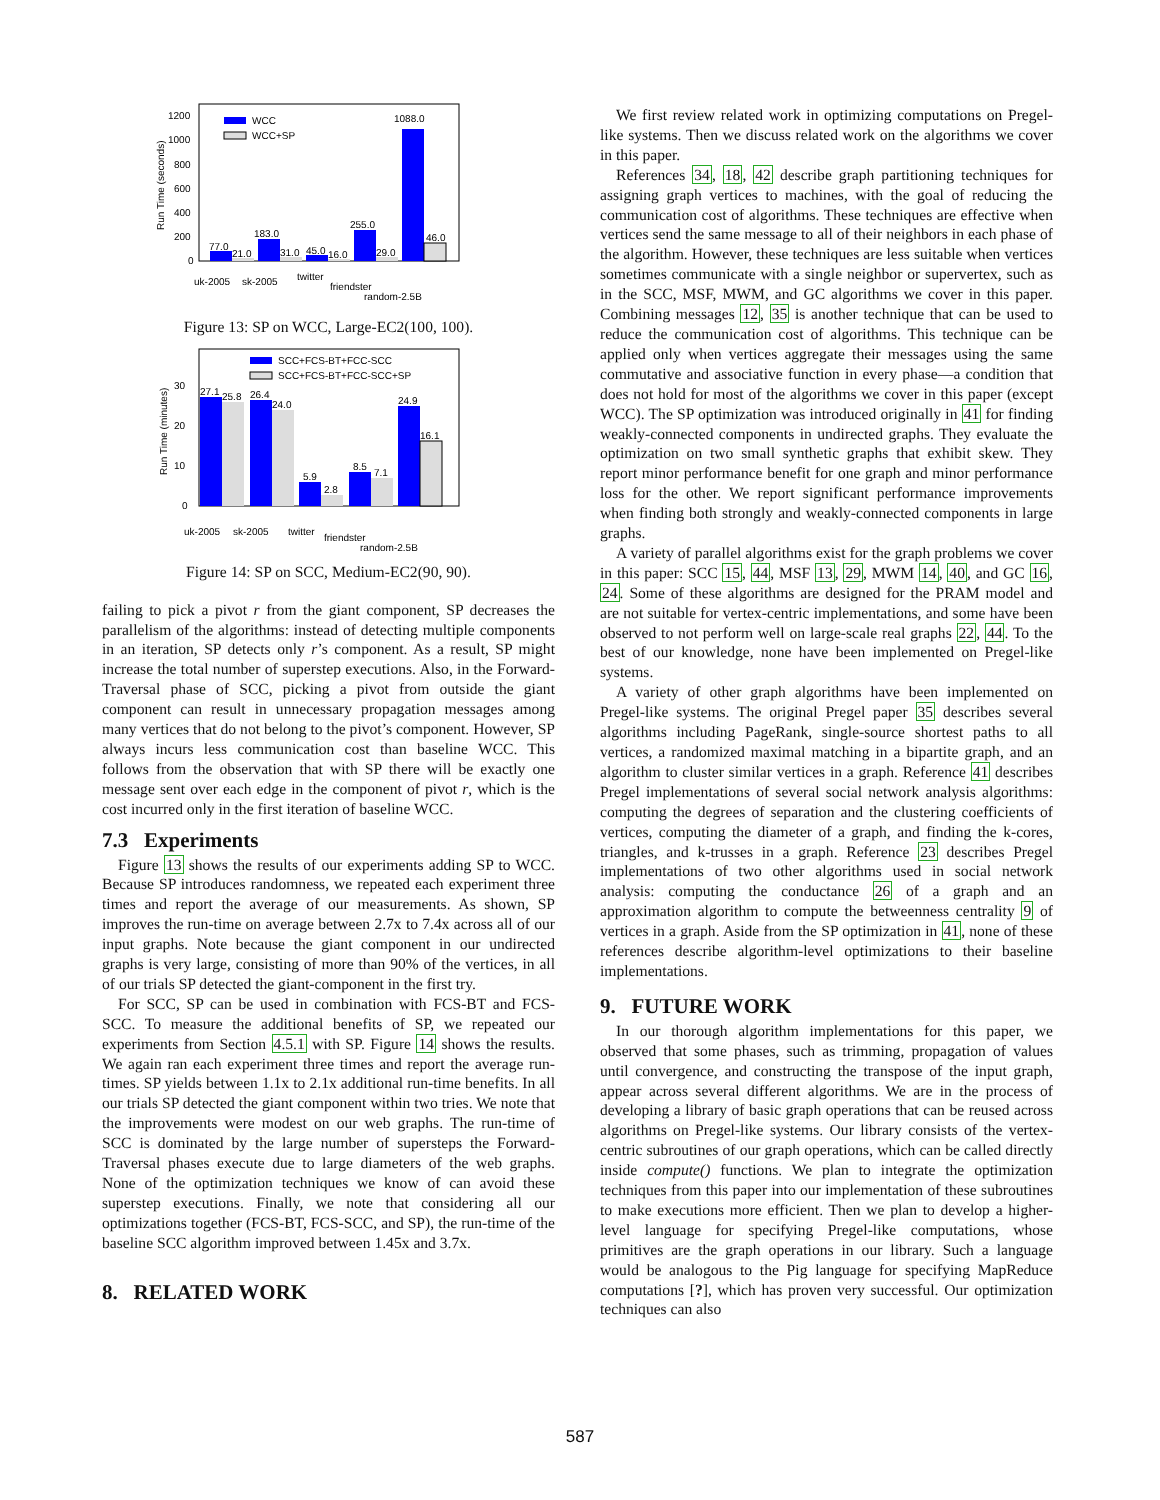1200
1000
800
600
400
200
0
Run Time (seconds)
WCC
WCC+SP
77.0
21.0
183.0
31.0
45.0
16.0
255.0
29.0
1088.0
46.0
uk-2005
sk-2005
twitter
friendster
random-2.5B
Figure 13: SP on WCC, Large-EC2(100, 100).
30
20
10
0
Run Time (minutes)
SCC+FCS-BT+FCC-SCC
SCC+FCS-BT+FCC-SCC+SP
27.1
25.8
26.4
24.0
5.9
2.8
8.5
7.1
24.9
16.1
uk-2005
sk-2005
twitter
friendster
random-2.5B
Figure 14: SP on SCC, Medium-EC2(90, 90).
failing to pick a pivot r from the giant component, SP decreases the parallelism of the algorithms: instead of detecting multiple components in an iteration, SP detects only r’s component. As a result, SP might increase the total number of superstep executions. Also, in the Forward-Traversal phase of SCC, picking a pivot from outside the giant component can result in unnecessary propagation messages among many vertices that do not belong to the pivot’s component. However, SP always incurs less communication cost than baseline WCC. This follows from the observation that with SP there will be exactly one message sent over each edge in the component of pivot r, which is the cost incurred only in the first iteration of baseline WCC.
7.3 Experiments
Figure 13 shows the results of our experiments adding SP to WCC. Because SP introduces randomness, we repeated each experiment three times and report the average of our measurements. As shown, SP improves the run-time on average between 2.7x to 7.4x across all of our input graphs. Note because the giant component in our undirected graphs is very large, consisting of more than 90% of the vertices, in all of our trials SP detected the giant-component in the first try.
For SCC, SP can be used in combination with FCS-BT and FCS-SCC. To measure the additional benefits of SP, we repeated our experiments from Section 4.5.1 with SP. Figure 14 shows the results. We again ran each experiment three times and report the average run-times. SP yields between 1.1x to 2.1x additional run-time benefits. In all our trials SP detected the giant component within two tries. We note that the improvements were modest on our web graphs. The run-time of SCC is dominated by the large number of supersteps the Forward-Traversal phases execute due to large diameters of the web graphs. None of the optimization techniques we know of can avoid these superstep executions. Finally, we note that considering all our optimizations together (FCS-BT, FCS-SCC, and SP), the run-time of the baseline SCC algorithm improved between 1.45x and 3.7x.
8. RELATED WORK
We first review related work in optimizing computations on Pregel-like systems. Then we discuss related work on the algorithms we cover in this paper.
References 34, 18, 42 describe graph partitioning techniques for assigning graph vertices to machines, with the goal of reducing the communication cost of algorithms. These techniques are effective when vertices send the same message to all of their neighbors in each phase of the algorithm. However, these techniques are less suitable when vertices sometimes communicate with a single neighbor or supervertex, such as in the SCC, MSF, MWM, and GC algorithms we cover in this paper. Combining messages 12, 35 is another technique that can be used to reduce the communication cost of algorithms. This technique can be applied only when vertices aggregate their messages using the same commutative and associative function in every phase—a condition that does not hold for most of the algorithms we cover in this paper (except WCC). The SP optimization was introduced originally in 41 for finding weakly-connected components in undirected graphs. They evaluate the optimization on two small synthetic graphs that exhibit skew. They report minor performance benefit for one graph and minor performance loss for the other. We report significant performance improvements when finding both strongly and weakly-connected components in large graphs.
A variety of parallel algorithms exist for the graph problems we cover in this paper: SCC 15, 44, MSF 13, 29, MWM 14, 40, and GC 16, 24. Some of these algorithms are designed for the PRAM model and are not suitable for vertex-centric implementations, and some have been observed to not perform well on large-scale real graphs 22, 44. To the best of our knowledge, none have been implemented on Pregel-like systems.
A variety of other graph algorithms have been implemented on Pregel-like systems. The original Pregel paper 35 describes several algorithms including PageRank, single-source shortest paths to all vertices, a randomized maximal matching in a bipartite graph, and an algorithm to cluster similar vertices in a graph. Reference 41 describes Pregel implementations of several social network analysis algorithms: computing the degrees of separation and the clustering coefficients of vertices, computing the diameter of a graph, and finding the k-cores, triangles, and k-trusses in a graph. Reference 23 describes Pregel implementations of two other algorithms used in social network analysis: computing the conductance 26 of a graph and an approximation algorithm to compute the betweenness centrality 9 of vertices in a graph. Aside from the SP optimization in 41, none of these references describe algorithm-level optimizations to their baseline implementations.
9. FUTURE WORK
In our thorough algorithm implementations for this paper, we observed that some phases, such as trimming, propagation of values until convergence, and constructing the transpose of the input graph, appear across several different algorithms. We are in the process of developing a library of basic graph operations that can be reused across algorithms on Pregel-like systems. Our library consists of the vertex-centric subroutines of our graph operations, which can be called directly inside compute() functions. We plan to integrate the optimization techniques from this paper into our implementation of these subroutines to make executions more efficient. Then we plan to develop a higher-level language for specifying Pregel-like computations, whose primitives are the graph operations in our library. Such a language would be analogous to the Pig language for specifying MapReduce computations [?], which has proven very successful. Our optimization techniques can also
587